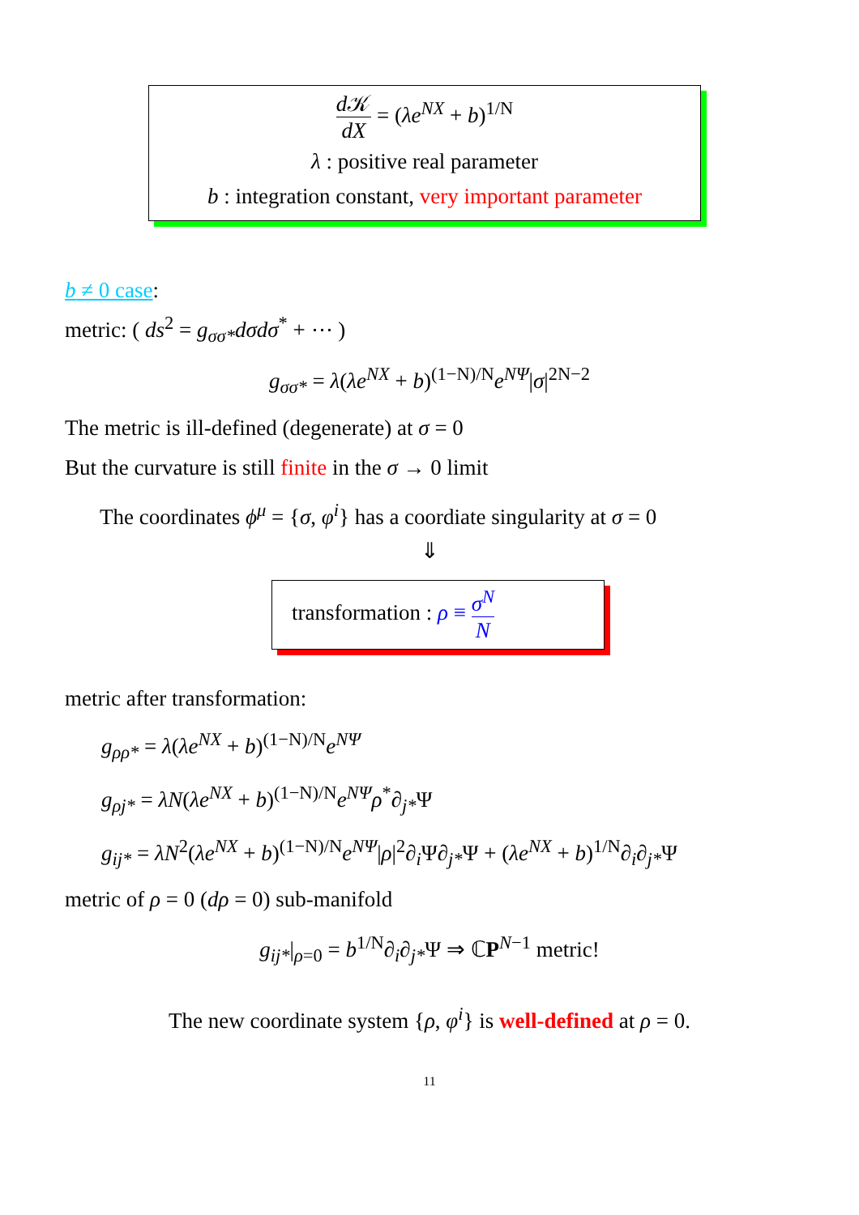d 𝒦 dX = (λe<sup>NX</sup> + b)<sup>1/N</sup>
λ : positive real parameter
b : integration constant, very important parameter
b ≠ 0 case:
metric: ( ds<sup>2</sup> = g<sub>σσ*</sub>dσdσ<sup>*</sup> + ⋯ )
g<sub>σσ*</sub> = λ(λe<sup>NX</sup> + b)<sup>(1−N)/N</sup>e<sup>NΨ</sup>|σ|<sup>2N−2</sup>
The metric is ill-defined (degenerate) at σ = 0
But the curvature is still finite in the σ → 0 limit
The coordinates ϕ<sup>μ</sup> = {σ, φ<sup>i</sup>} has a coordiate singularity at σ = 0
⇓
transformation : ρ ≡ σ<sup>N</sup> N
metric after transformation:
g<sub>ρρ*</sub> = λ(λe<sup>NX</sup> + b)<sup>(1−N)/N</sup>e<sup>NΨ</sup>
g<sub>ρj*</sub> = λN(λe<sup>NX</sup> + b)<sup>(1−N)/N</sup>e<sup>NΨ</sup>ρ<sup>*</sup>∂<sub>j*</sub>Ψ
g<sub>ij*</sub> = λN<sup>2</sup>(λe<sup>NX</sup> + b)<sup>(1−N)/N</sup>e<sup>NΨ</sup>|ρ|<sup>2</sup>∂<sub>i</sub> Ψ∂<sub>j*</sub>Ψ + (λe<sup>NX</sup> + b)<sup>1/N</sup>∂<sub>i</sub>∂<sub>j*</sub>Ψ
metric of ρ = 0 (dρ = 0) sub-manifold
g<sub>ij*</sub>|<sub>ρ=0</sub> = b<sup>1/N</sup>∂<sub>i</sub>∂<sub>j*</sub>Ψ ⇒ ℂP<sup>N−1</sup> metric!
The new coordinate system {ρ, φ<sup>i</sup>} is well-defined at ρ = 0.
11